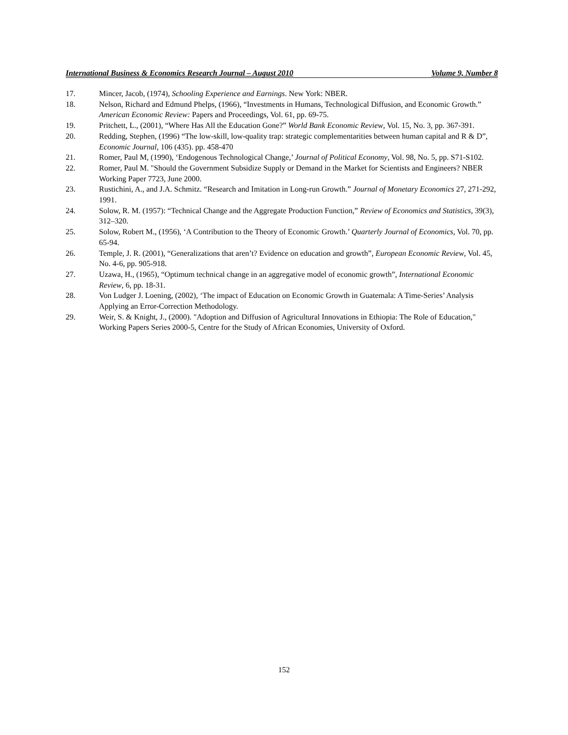International Business & Economics Research Journal – August 2010 Volume 9, Number 8
17. Mincer, Jacob, (1974), Schooling Experience and Earnings. New York: NBER.
18. Nelson, Richard and Edmund Phelps, (1966), “Investments in Humans, Technological Diffusion, and Economic Growth.” American Economic Review: Papers and Proceedings, Vol. 61, pp. 69-75.
19. Pritchett, L., (2001), “Where Has All the Education Gone?” World Bank Economic Review, Vol. 15, No. 3, pp. 367-391.
20. Redding, Stephen, (1996) “The low-skill, low-quality trap: strategic complementarities between human capital and R & D”, Economic Journal, 106 (435). pp. 458-470
21. Romer, Paul M, (1990), ‘Endogenous Technological Change,’ Journal of Political Economy, Vol. 98, No. 5, pp. S71-S102.
22. Romer, Paul M. "Should the Government Subsidize Supply or Demand in the Market for Scientists and Engineers? NBER Working Paper 7723, June 2000.
23. Rustichini, A., and J.A. Schmitz. “Research and Imitation in Long-run Growth.” Journal of Monetary Economics 27, 271-292, 1991.
24. Solow, R. M. (1957): “Technical Change and the Aggregate Production Function,” Review of Economics and Statistics, 39(3), 312–320.
25. Solow, Robert M., (1956), ‘A Contribution to the Theory of Economic Growth.’ Quarterly Journal of Economics, Vol. 70, pp. 65-94.
26. Temple, J. R. (2001), “Generalizations that aren’t? Evidence on education and growth”, European Economic Review, Vol. 45, No. 4-6, pp. 905-918.
27. Uzawa, H., (1965), “Optimum technical change in an aggregative model of economic growth”, International Economic Review, 6, pp. 18-31.
28. Von Ludger J. Loening, (2002), ‘The impact of Education on Economic Growth in Guatemala: A Time-Series’ Analysis Applying an Error-Correction Methodology.
29. Weir, S. & Knight, J., (2000). "Adoption and Diffusion of Agricultural Innovations in Ethiopia: The Role of Education," Working Papers Series 2000-5, Centre for the Study of African Economies, University of Oxford.
152